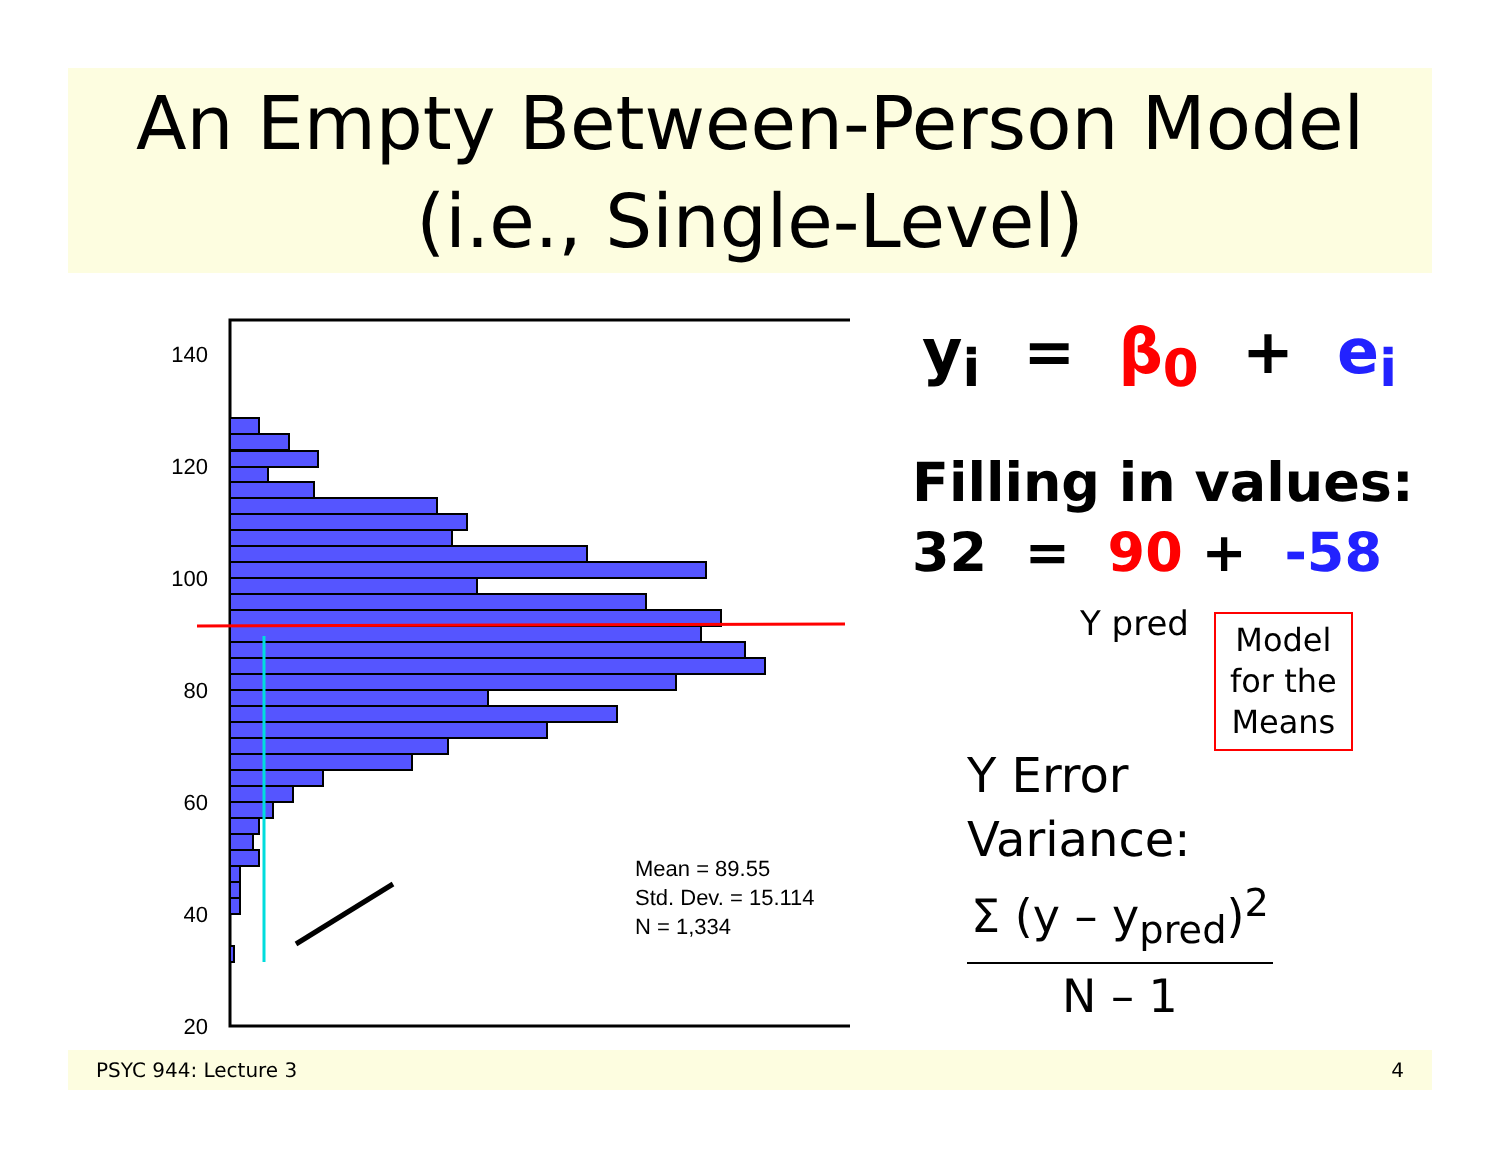An Empty Between-Person Model
(i.e., Single-Level)
140
120
100
80
60
40
20
Mean = 89.55
Std. Dev. = 15.114
N = 1,334
y<sub>i</sub> = β<sub>0</sub> + e<sub>i</sub>
Filling in values:
32 = 90 + -58
Y pred
Model
for the
Means
Y Error
Variance:
Σ (y – y<sub>pred</sub>)<sup>2</sup> N – 1
PSYC 944: Lecture 3 4